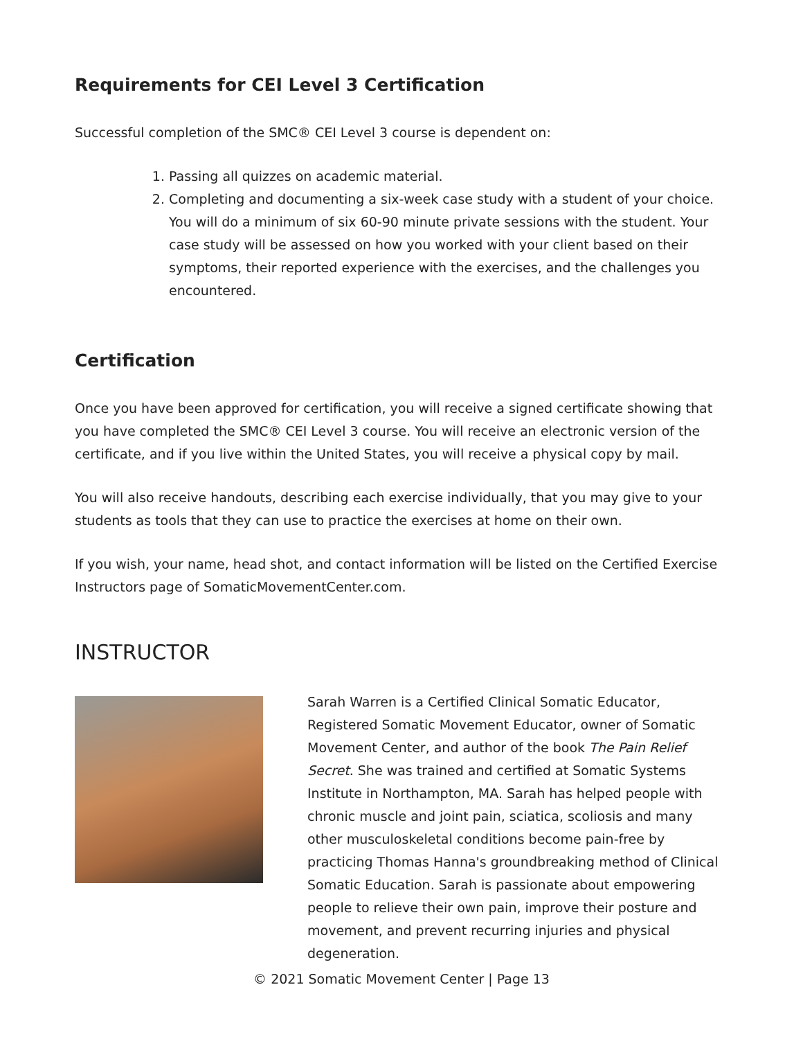Requirements for CEI Level 3 Certification
Successful completion of the SMC® CEI Level 3 course is dependent on:
1. Passing all quizzes on academic material.
2. Completing and documenting a six-week case study with a student of your choice. You will do a minimum of six 60-90 minute private sessions with the student. Your case study will be assessed on how you worked with your client based on their symptoms, their reported experience with the exercises, and the challenges you encountered.
Certification
Once you have been approved for certification, you will receive a signed certificate showing that you have completed the SMC® CEI Level 3 course. You will receive an electronic version of the certificate, and if you live within the United States, you will receive a physical copy by mail.
You will also receive handouts, describing each exercise individually, that you may give to your students as tools that they can use to practice the exercises at home on their own.
If you wish, your name, head shot, and contact information will be listed on the Certified Exercise Instructors page of SomaticMovementCenter.com.
INSTRUCTOR
Sarah Warren is a Certified Clinical Somatic Educator, Registered Somatic Movement Educator, owner of Somatic Movement Center, and author of the book The Pain Relief Secret. She was trained and certified at Somatic Systems Institute in Northampton, MA. Sarah has helped people with chronic muscle and joint pain, sciatica, scoliosis and many other musculoskeletal conditions become pain-free by practicing Thomas Hanna's groundbreaking method of Clinical Somatic Education. Sarah is passionate about empowering people to relieve their own pain, improve their posture and movement, and prevent recurring injuries and physical degeneration.
© 2021 Somatic Movement Center | Page 13